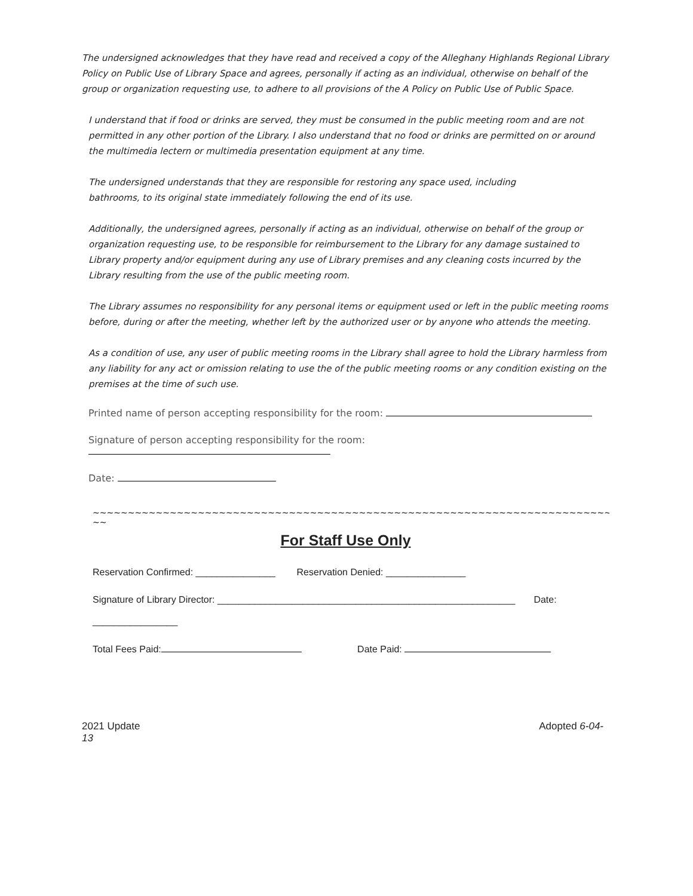The undersigned acknowledges that they have read and received a copy of the Alleghany Highlands Regional Library Policy on Public Use of Library Space and agrees, personally if acting as an individual, otherwise on behalf of the group or organization requesting use, to adhere to all provisions of the A Policy on Public Use of Public Space.
I understand that if food or drinks are served, they must be consumed in the public meeting room and are not permitted in any other portion of the Library. I also understand that no food or drinks are permitted on or around the multimedia lectern or multimedia presentation equipment at any time.
The undersigned understands that they are responsible for restoring any space used, including
bathrooms, to its original state immediately following the end of its use.
Additionally, the undersigned agrees, personally if acting as an individual, otherwise on behalf of the group or organization requesting use, to be responsible for reimbursement to the Library for any damage sustained to Library property and/or equipment during any use of Library premises and any cleaning costs incurred by the Library resulting from the use of the public meeting room.
The Library assumes no responsibility for any personal items or equipment used or left in the public meeting rooms before, during or after the meeting, whether left by the authorized user or by anyone who attends the meeting.
As a condition of use, any user of public meeting rooms in the Library shall agree to hold the Library harmless from any liability for any act or omission relating to use the of the public meeting rooms or any condition existing on the premises at the time of such use.
Printed name of person accepting responsibility for the room:
Signature of person accepting responsibility for the room:
Date:
~~~~~~~~~~~~~~~~~~~~~~~~~~~~~~~~~~~~~~~~~~~~~~~~~~~~~~~~~~~~~~~~~~~~~~~~~~~~~~~~~~~~~~~~~~~~~~~~~~~~~~~~~
~~
For Staff Use Only
Reservation Confirmed: _______________ Reservation Denied: _______________
Signature of Library Director: ________________________________________________________ Date:
________________
Total Fees Paid: Date Paid:
2021 Update Adopted 6-04-
13